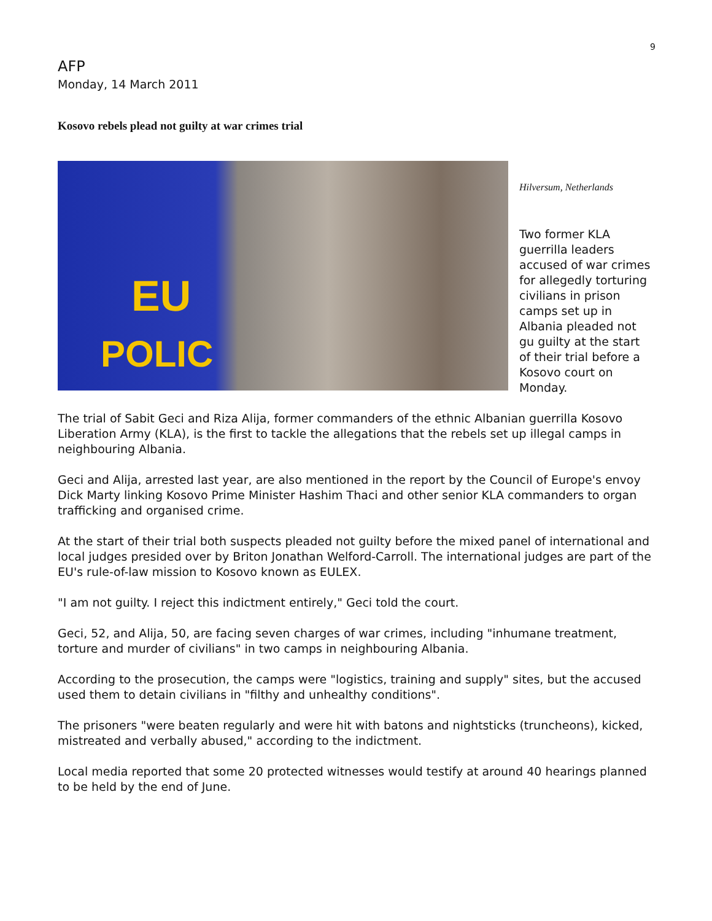9
AFP
Monday, 14 March 2011
Kosovo rebels plead not guilty at war crimes trial
EU
POLIC
Hilversum, Netherlands
Two former KLA guerrilla leaders accused of war crimes for allegedly torturing civilians in prison camps set up in Albania pleaded not gu guilty at the start of their trial before a Kosovo court on Monday.
The trial of Sabit Geci and Riza Alija, former commanders of the ethnic Albanian guerrilla Kosovo Liberation Army (KLA), is the first to tackle the allegations that the rebels set up illegal camps in neighbouring Albania.
Geci and Alija, arrested last year, are also mentioned in the report by the Council of Europe's envoy Dick Marty linking Kosovo Prime Minister Hashim Thaci and other senior KLA commanders to organ trafficking and organised crime.
At the start of their trial both suspects pleaded not guilty before the mixed panel of international and local judges presided over by Briton Jonathan Welford-Carroll. The international judges are part of the EU's rule-of-law mission to Kosovo known as EULEX.
"I am not guilty. I reject this indictment entirely," Geci told the court.
Geci, 52, and Alija, 50, are facing seven charges of war crimes, including "inhumane treatment, torture and murder of civilians" in two camps in neighbouring Albania.
According to the prosecution, the camps were "logistics, training and supply" sites, but the accused used them to detain civilians in "filthy and unhealthy conditions".
The prisoners "were beaten regularly and were hit with batons and nightsticks (truncheons), kicked, mistreated and verbally abused," according to the indictment.
Local media reported that some 20 protected witnesses would testify at around 40 hearings planned to be held by the end of June.